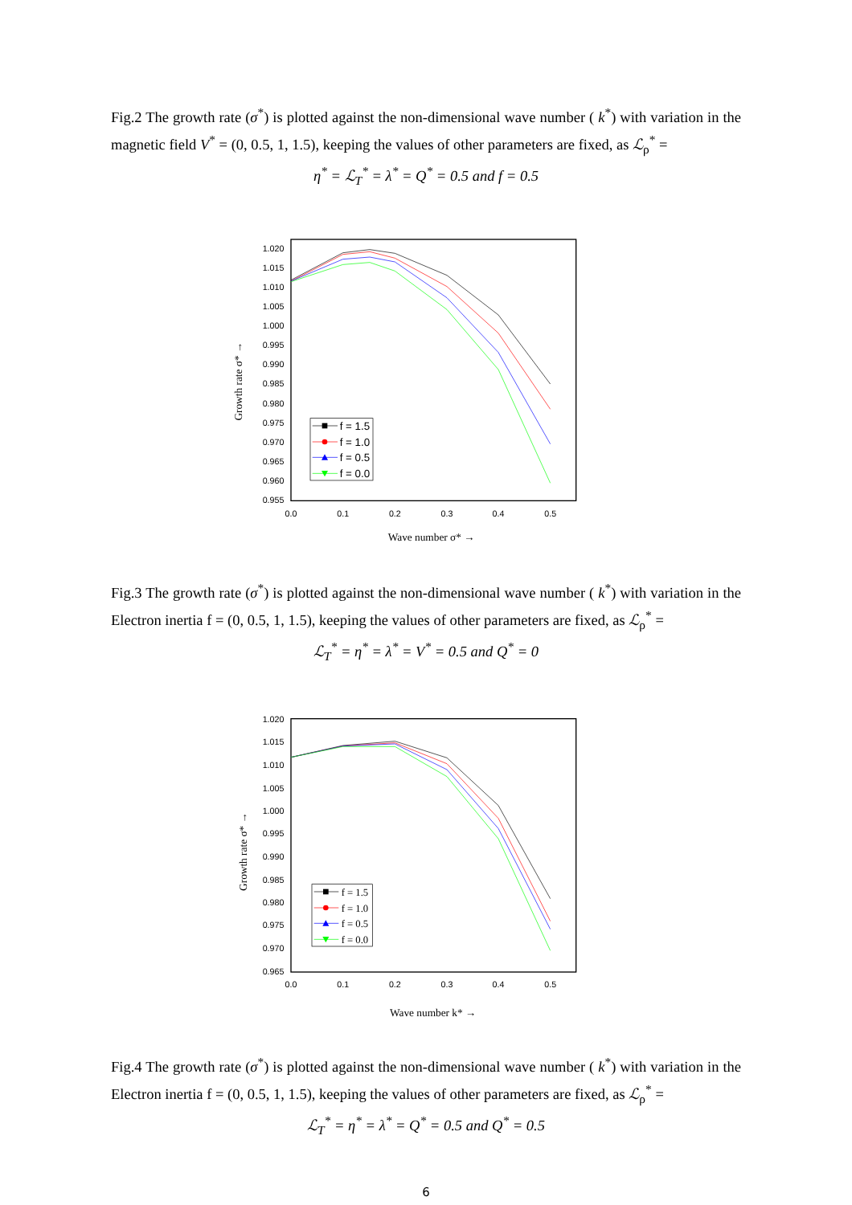Fig.2 The growth rate (σ<sup>*</sup>) is plotted against the non-dimensional wave number ( k<sup>*</sup>) with variation in the magnetic field V<sup>*</sup> = (0, 0.5, 1, 1.5), keeping the values of other parameters are fixed, as ℒ<sub>ρ</sub><sup>*</sup> =
η<sup>*</sup> = ℒ<sub>T</sub><sup>*</sup> = λ<sup>*</sup> = Q<sup>*</sup> = 0.5 and f = 0.5
1.020
1.015
1.010
1.005
1.000
0.995
0.990
0.985
0.980
0.975
0.970
0.965
0.960
0.955
0.0
0.1
0.2
0.3
0.4
0.5
Wave number σ* →
Growth rate σ* →
f = 1.5
f = 1.0
f = 0.5
f = 0.0
Fig.3 The growth rate (σ<sup>*</sup>) is plotted against the non-dimensional wave number ( k<sup>*</sup>) with variation in the Electron inertia f = (0, 0.5, 1, 1.5), keeping the values of other parameters are fixed, as ℒ<sub>ρ</sub><sup>*</sup> =
ℒ<sub>T</sub><sup>*</sup> = η<sup>*</sup> = λ<sup>*</sup> = V<sup>*</sup> = 0.5 and Q<sup>*</sup> = 0
1.020
1.015
1.010
1.005
1.000
0.995
0.990
0.985
0.980
0.975
0.970
0.965
0.0
0.1
0.2
0.3
0.4
0.5
Wave number k* →
Growth rate σ* →
f = 1.5
f = 1.0
f = 0.5
f = 0.0
Fig.4 The growth rate (σ<sup>*</sup>) is plotted against the non-dimensional wave number ( k<sup>*</sup>) with variation in the Electron inertia f = (0, 0.5, 1, 1.5), keeping the values of other parameters are fixed, as ℒ<sub>ρ</sub><sup>*</sup> =
ℒ<sub>T</sub><sup>*</sup> = η<sup>*</sup> = λ<sup>*</sup> = Q<sup>*</sup> = 0.5 and Q<sup>*</sup> = 0.5
6